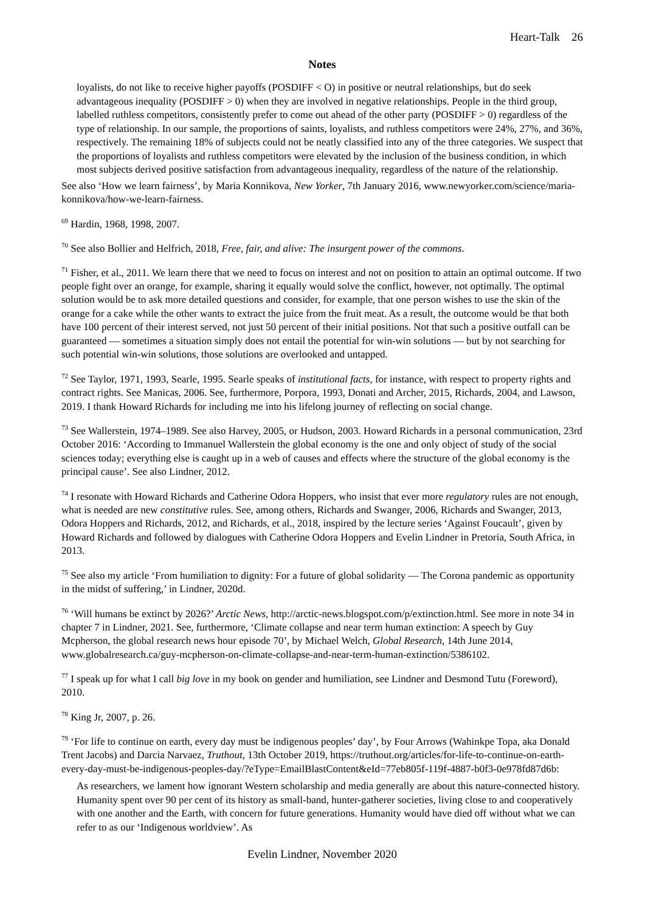Heart-Talk 26
Notes
loyalists, do not like to receive higher payoffs (POSDIFF < O) in positive or neutral relationships, but do seek advantageous inequality (POSDIFF > 0) when they are involved in negative relationships. People in the third group, labelled ruthless competitors, consistently prefer to come out ahead of the other party (POSDIFF > 0) regardless of the type of relationship. In our sample, the proportions of saints, loyalists, and ruthless competitors were 24%, 27%, and 36%, respectively. The remaining 18% of subjects could not be neatly classified into any of the three categories. We suspect that the proportions of loyalists and ruthless competitors were elevated by the inclusion of the business condition, in which most subjects derived positive satisfaction from advantageous inequality, regardless of the nature of the relationship.
See also ‘How we learn fairness’, by Maria Konnikova, New Yorker, 7th January 2016, www.newyorker.com/science/maria-konnikova/how-we-learn-fairness.
<sup>69</sup> Hardin, 1968, 1998, 2007.
<sup>70</sup> See also Bollier and Helfrich, 2018, Free, fair, and alive: The insurgent power of the commons.
<sup>71</sup> Fisher, et al., 2011. We learn there that we need to focus on interest and not on position to attain an optimal outcome. If two people fight over an orange, for example, sharing it equally would solve the conflict, however, not optimally. The optimal solution would be to ask more detailed questions and consider, for example, that one person wishes to use the skin of the orange for a cake while the other wants to extract the juice from the fruit meat. As a result, the outcome would be that both have 100 percent of their interest served, not just 50 percent of their initial positions. Not that such a positive outfall can be guaranteed — sometimes a situation simply does not entail the potential for win-win solutions — but by not searching for such potential win-win solutions, those solutions are overlooked and untapped.
<sup>72</sup> See Taylor, 1971, 1993, Searle, 1995. Searle speaks of institutional facts, for instance, with respect to property rights and contract rights. See Manicas, 2006. See, furthermore, Porpora, 1993, Donati and Archer, 2015, Richards, 2004, and Lawson, 2019. I thank Howard Richards for including me into his lifelong journey of reflecting on social change.
<sup>73</sup> See Wallerstein, 1974–1989. See also Harvey, 2005, or Hudson, 2003. Howard Richards in a personal communication, 23rd October 2016: ‘According to Immanuel Wallerstein the global economy is the one and only object of study of the social sciences today; everything else is caught up in a web of causes and effects where the structure of the global economy is the principal cause’. See also Lindner, 2012.
<sup>74</sup> I resonate with Howard Richards and Catherine Odora Hoppers, who insist that ever more regulatory rules are not enough, what is needed are new constitutive rules. See, among others, Richards and Swanger, 2006, Richards and Swanger, 2013, Odora Hoppers and Richards, 2012, and Richards, et al., 2018, inspired by the lecture series ‘Against Foucault’, given by Howard Richards and followed by dialogues with Catherine Odora Hoppers and Evelin Lindner in Pretoria, South Africa, in 2013.
<sup>75</sup> See also my article ‘From humiliation to dignity: For a future of global solidarity — The Corona pandemic as opportunity in the midst of suffering,’ in Lindner, 2020d.
<sup>76</sup> ‘Will humans be extinct by 2026?’ Arctic News, http://arctic-news.blogspot.com/p/extinction.html. See more in note 34 in chapter 7 in Lindner, 2021. See, furthermore, ‘Climate collapse and near term human extinction: A speech by Guy Mcpherson, the global research news hour episode 70’, by Michael Welch, Global Research, 14th June 2014, www.globalresearch.ca/guy-mcpherson-on-climate-collapse-and-near-term-human-extinction/5386102.
<sup>77</sup> I speak up for what I call big love in my book on gender and humiliation, see Lindner and Desmond Tutu (Foreword), 2010.
<sup>78</sup> King Jr, 2007, p. 26.
<sup>79</sup> ‘For life to continue on earth, every day must be indigenous peoples’ day’, by Four Arrows (Wahinkpe Topa, aka Donald Trent Jacobs) and Darcia Narvaez, Truthout, 13th October 2019, https://truthout.org/articles/for-life-to-continue-on-earth-every-day-must-be-indigenous-peoples-day/?eType=EmailBlastContent&eId=77eb805f-119f-4887-b0f3-0e978fd87d6b:
As researchers, we lament how ignorant Western scholarship and media generally are about this nature-connected history. Humanity spent over 90 per cent of its history as small-band, hunter-gatherer societies, living close to and cooperatively with one another and the Earth, with concern for future generations. Humanity would have died off without what we can refer to as our ‘Indigenous worldview’. As
Evelin Lindner, November 2020